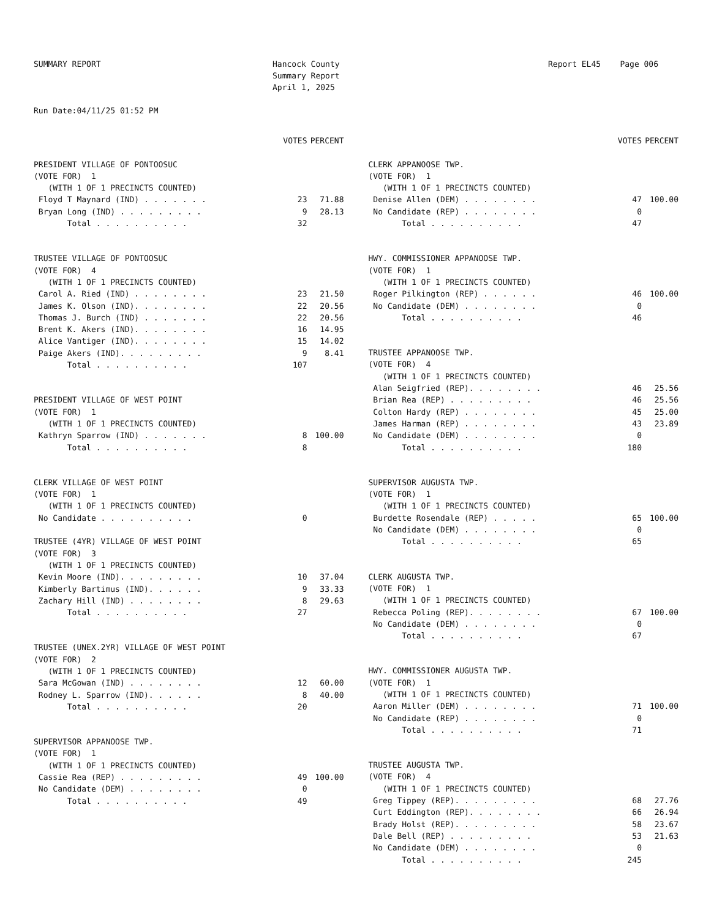SUMMARY REPORT Run Date:04/11/25 01:52 PM
Hancock County Summary Report April 1, 2025
Report EL45 Page 006
| | VOTES | PERCENT |
| --- | --- | --- |
| PRESIDENT VILLAGE OF PONTOOSUC | | |
| (VOTE FOR) 1 | | |
| (WITH 1 OF 1 PRECINCTS COUNTED) | | |
| Floyd T Maynard (IND) . . . . . . . | 23 | 71.88 |
| Bryan Long (IND) . . . . . . . . . | 9 | 28.13 |
| Total . . . . . . . . . . | 32 | |
| TRUSTEE VILLAGE OF PONTOOSUC | | |
| (VOTE FOR) 4 | | |
| (WITH 1 OF 1 PRECINCTS COUNTED) | | |
| Carol A. Ried (IND) . . . . . . . . | 23 | 21.50 |
| James K. Olson (IND). . . . . . . . | 22 | 20.56 |
| Thomas J. Burch (IND) . . . . . . . | 22 | 20.56 |
| Brent K. Akers (IND). . . . . . . . | 16 | 14.95 |
| Alice Vantiger (IND). . . . . . . . | 15 | 14.02 |
| Paige Akers (IND). . . . . . . . . | 9 | 8.41 |
| Total . . . . . . . . . . | 107 | |
| PRESIDENT VILLAGE OF WEST POINT | | |
| (VOTE FOR) 1 | | |
| (WITH 1 OF 1 PRECINCTS COUNTED) | | |
| Kathryn Sparrow (IND) . . . . . . . | 8 | 100.00 |
| Total . . . . . . . . . . | 8 | |
| CLERK VILLAGE OF WEST POINT | | |
| (VOTE FOR) 1 | | |
| (WITH 1 OF 1 PRECINCTS COUNTED) | | |
| No Candidate . . . . . . . . . . | 0 | |
| TRUSTEE (4YR) VILLAGE OF WEST POINT | | |
| (VOTE FOR) 3 | | |
| (WITH 1 OF 1 PRECINCTS COUNTED) | | |
| Kevin Moore (IND). . . . . . . . . | 10 | 37.04 |
| Kimberly Bartimus (IND). . . . . . | 9 | 33.33 |
| Zachary Hill (IND) . . . . . . . . | 8 | 29.63 |
| Total . . . . . . . . . . | 27 | |
| TRUSTEE (UNEX.2YR) VILLAGE OF WEST POINT | | |
| (VOTE FOR) 2 | | |
| (WITH 1 OF 1 PRECINCTS COUNTED) | | |
| Sara McGowan (IND) . . . . . . . . | 12 | 60.00 |
| Rodney L. Sparrow (IND). . . . . . | 8 | 40.00 |
| Total . . . . . . . . . . | 20 | |
| SUPERVISOR APPANOOSE TWP. | | |
| (VOTE FOR) 1 | | |
| (WITH 1 OF 1 PRECINCTS COUNTED) | | |
| Cassie Rea (REP) . . . . . . . . . | 49 | 100.00 |
| No Candidate (DEM) . . . . . . . . | 0 | |
| Total . . . . . . . . . . | 49 | |
| | VOTES | PERCENT |
| --- | --- | --- |
| CLERK APPANOOSE TWP. | | |
| (VOTE FOR) 1 | | |
| (WITH 1 OF 1 PRECINCTS COUNTED) | | |
| Denise Allen (DEM) . . . . . . . . | 47 | 100.00 |
| No Candidate (REP) . . . . . . . . | 0 | |
| Total . . . . . . . . . . | 47 | |
| HWY. COMMISSIONER APPANOOSE TWP. | | |
| (VOTE FOR) 1 | | |
| (WITH 1 OF 1 PRECINCTS COUNTED) | | |
| Roger Pilkington (REP) . . . . . . | 46 | 100.00 |
| No Candidate (DEM) . . . . . . . . | 0 | |
| Total . . . . . . . . . . | 46 | |
| TRUSTEE APPANOOSE TWP. | | |
| (VOTE FOR) 4 | | |
| (WITH 1 OF 1 PRECINCTS COUNTED) | | |
| Alan Seigfried (REP). . . . . . . . | 46 | 25.56 |
| Brian Rea (REP) . . . . . . . . . | 46 | 25.56 |
| Colton Hardy (REP) . . . . . . . . | 45 | 25.00 |
| James Harman (REP) . . . . . . . . | 43 | 23.89 |
| No Candidate (DEM) . . . . . . . . | 0 | |
| Total . . . . . . . . . . | 180 | |
| SUPERVISOR AUGUSTA TWP. | | |
| (VOTE FOR) 1 | | |
| (WITH 1 OF 1 PRECINCTS COUNTED) | | |
| Burdette Rosendale (REP) . . . . . | 65 | 100.00 |
| No Candidate (DEM) . . . . . . . . | 0 | |
| Total . . . . . . . . . . | 65 | |
| CLERK AUGUSTA TWP. | | |
| (VOTE FOR) 1 | | |
| (WITH 1 OF 1 PRECINCTS COUNTED) | | |
| Rebecca Poling (REP). . . . . . . . | 67 | 100.00 |
| No Candidate (DEM) . . . . . . . . | 0 | |
| Total . . . . . . . . . . | 67 | |
| HWY. COMMISSIONER AUGUSTA TWP. | | |
| (VOTE FOR) 1 | | |
| (WITH 1 OF 1 PRECINCTS COUNTED) | | |
| Aaron Miller (DEM) . . . . . . . . | 71 | 100.00 |
| No Candidate (REP) . . . . . . . . | 0 | |
| Total . . . . . . . . . . | 71 | |
| TRUSTEE AUGUSTA TWP. | | |
| (VOTE FOR) 4 | | |
| (WITH 1 OF 1 PRECINCTS COUNTED) | | |
| Greg Tippey (REP). . . . . . . . . | 68 | 27.76 |
| Curt Eddington (REP). . . . . . . . | 66 | 26.94 |
| Brady Holst (REP). . . . . . . . . | 58 | 23.67 |
| Dale Bell (REP) . . . . . . . . . | 53 | 21.63 |
| No Candidate (DEM) . . . . . . . . | 0 | |
| Total . . . . . . . . . . | 245 | |